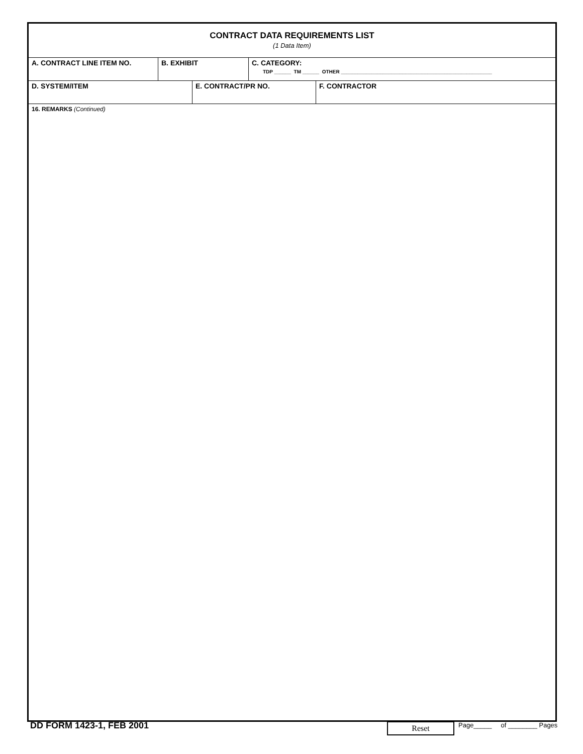CONTRACT DATA REQUIREMENTS LIST
(1 Data Item)
A. CONTRACT LINE ITEM NO. B. EXHIBIT C. CATEGORY:
TDP ______ TM ______ OTHER ______________________________________________________
D. SYSTEM/ITEM E. CONTRACT/PR NO. F. CONTRACTOR
16. REMARKS (Continued)
DD FORM 1423-1, FEB 2001
Reset
Page_____ of ________ Pages